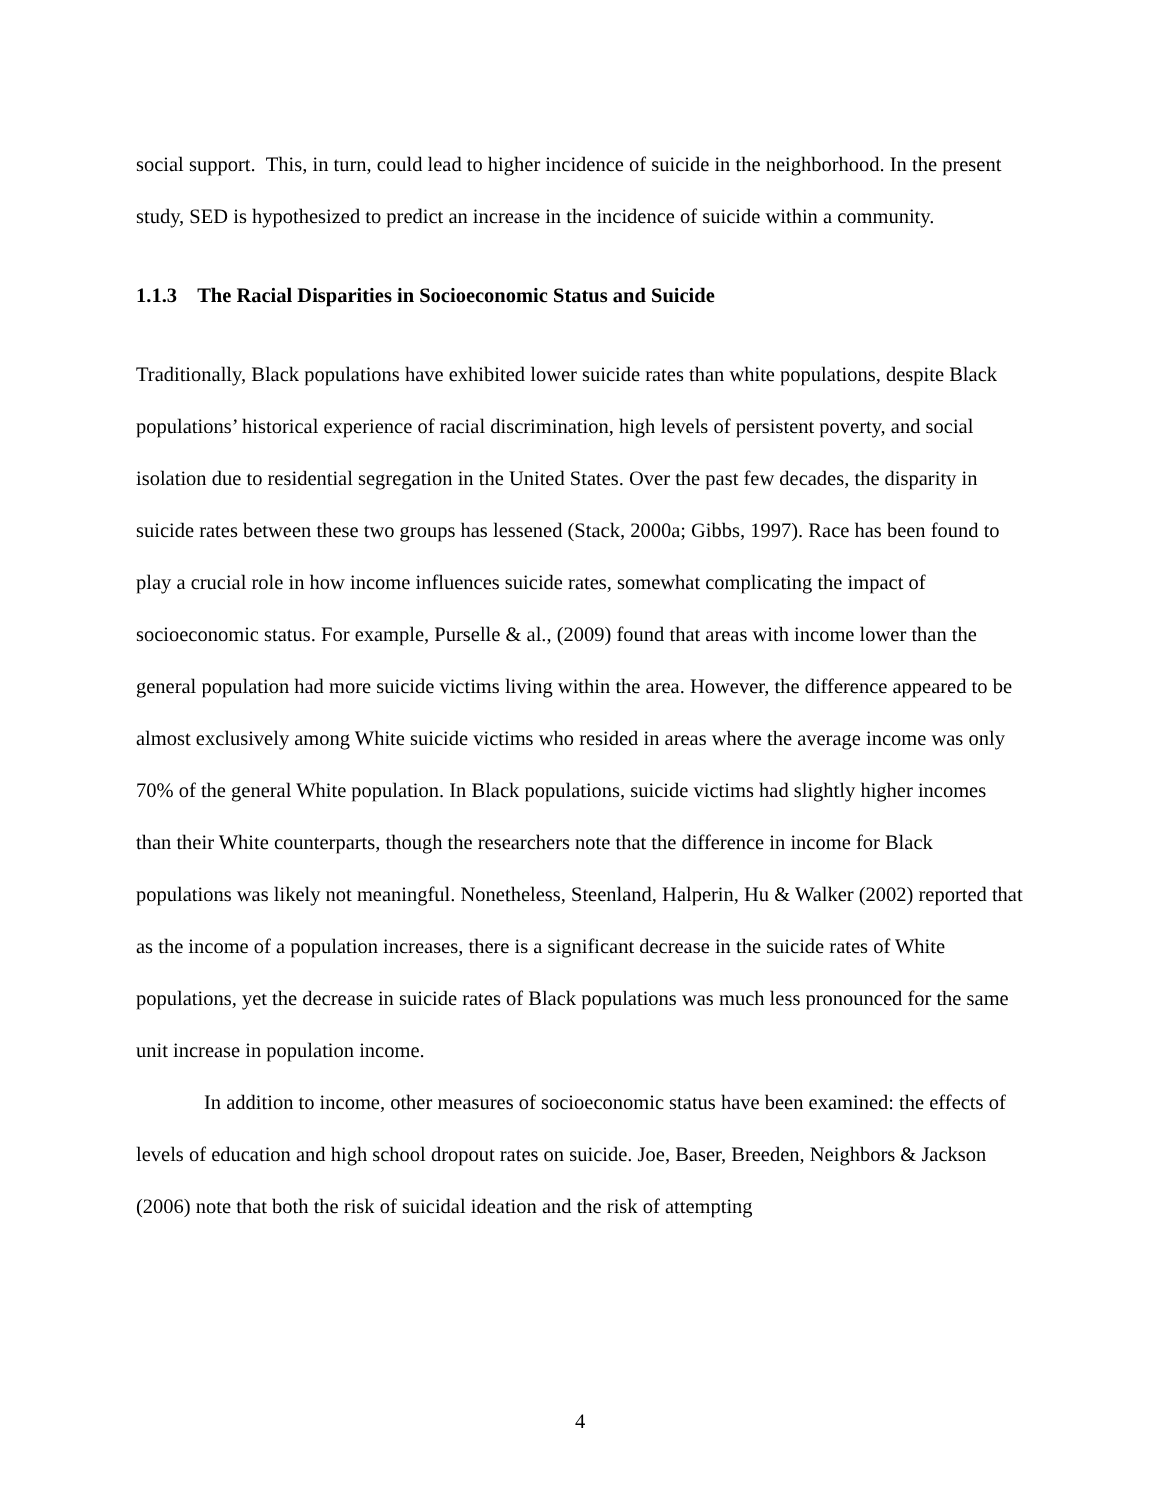social support. This, in turn, could lead to higher incidence of suicide in the neighborhood. In the present study, SED is hypothesized to predict an increase in the incidence of suicide within a community.
1.1.3 The Racial Disparities in Socioeconomic Status and Suicide
Traditionally, Black populations have exhibited lower suicide rates than white populations, despite Black populations’ historical experience of racial discrimination, high levels of persistent poverty, and social isolation due to residential segregation in the United States. Over the past few decades, the disparity in suicide rates between these two groups has lessened (Stack, 2000a; Gibbs, 1997). Race has been found to play a crucial role in how income influences suicide rates, somewhat complicating the impact of socioeconomic status. For example, Purselle & al., (2009) found that areas with income lower than the general population had more suicide victims living within the area. However, the difference appeared to be almost exclusively among White suicide victims who resided in areas where the average income was only 70% of the general White population. In Black populations, suicide victims had slightly higher incomes than their White counterparts, though the researchers note that the difference in income for Black populations was likely not meaningful. Nonetheless, Steenland, Halperin, Hu & Walker (2002) reported that as the income of a population increases, there is a significant decrease in the suicide rates of White populations, yet the decrease in suicide rates of Black populations was much less pronounced for the same unit increase in population income.
In addition to income, other measures of socioeconomic status have been examined: the effects of levels of education and high school dropout rates on suicide. Joe, Baser, Breeden, Neighbors & Jackson (2006) note that both the risk of suicidal ideation and the risk of attempting
4